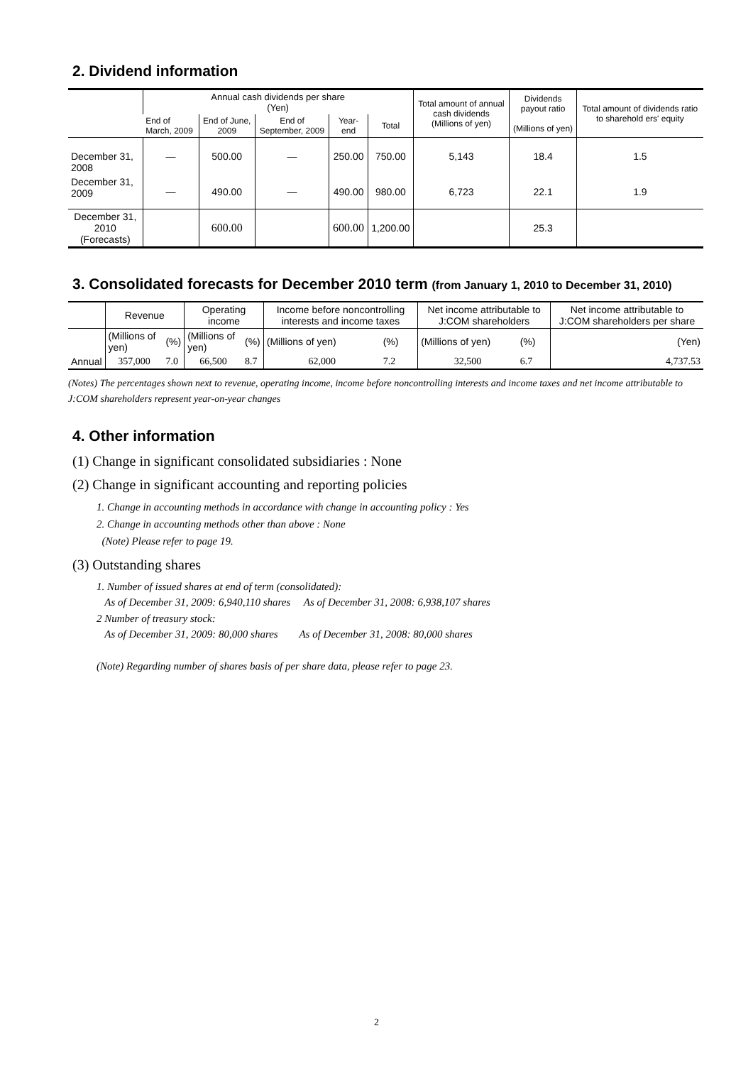2. Dividend information
| | Annual cash dividends per share (Yen) | | | | | Total amount of annual cash dividends (Millions of yen) | Dividends payout ratio (Millions of yen) | Total amount of dividends ratio to sharehold ers' equity |
| --- | --- | --- | --- | --- | --- | --- | --- | --- |
| | End of March, 2009 | End of June, 2009 | End of September, 2009 | Year-end | Total | | | |
| December 31, 2008 | — | 500.00 | — | 250.00 | 750.00 | 5,143 | 18.4 | 1.5 |
| December 31, 2009 | — | 490.00 | — | 490.00 | 980.00 | 6,723 | 22.1 | 1.9 |
| December 31, 2010 (Forecasts) | | 600.00 | | 600.00 | 1,200.00 | | 25.3 | |
3. Consolidated forecasts for December 2010 term (from January 1, 2010 to December 31, 2010)
| | Revenue | | Operating income | | Income before noncontrolling interests and income taxes | | Net income attributable to J:COM shareholders | | Net income attributable to J:COM shareholders per share |
| --- | --- | --- | --- | --- | --- | --- | --- | --- | --- |
| | (Millions of yen) | (%) | (Millions of yen) | (%) | (Millions of yen) | (%) | (Millions of yen) | (%) | (Yen) |
| Annual | 357,000 | 7.0 | 66,500 | 8.7 | 62,000 | 7.2 | 32,500 | 6.7 | 4,737.53 |
(Notes) The percentages shown next to revenue, operating income, income before noncontrolling interests and income taxes and net income attributable to J:COM shareholders represent year-on-year changes
4. Other information
(1) Change in significant consolidated subsidiaries : None
(2) Change in significant accounting and reporting policies
1. Change in accounting methods in accordance with change in accounting policy : Yes
2. Change in accounting methods other than above : None
(Note) Please refer to page 19.
(3) Outstanding shares
1. Number of issued shares at end of term (consolidated):
As of December 31, 2009: 6,940,110 shares As of December 31, 2008: 6,938,107 shares
2 Number of treasury stock:
As of December 31, 2009: 80,000 shares As of December 31, 2008: 80,000 shares
(Note) Regarding number of shares basis of per share data, please refer to page 23.
2